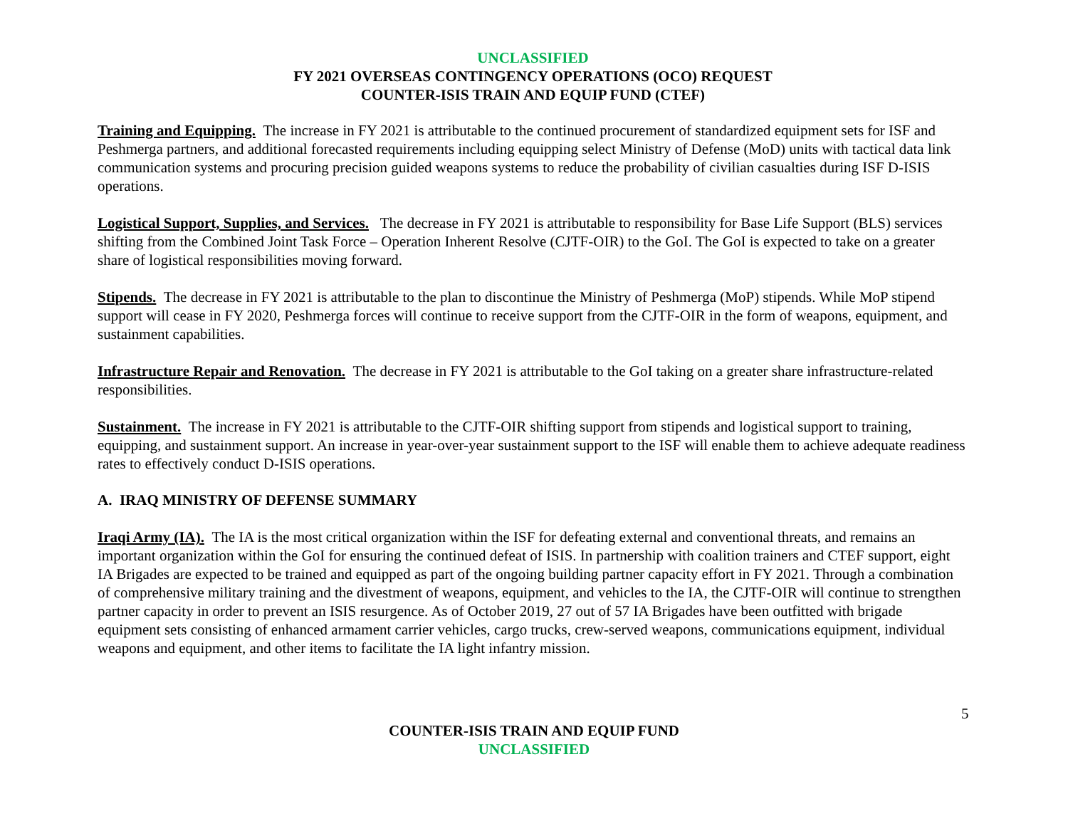UNCLASSIFIED
FY 2021 OVERSEAS CONTINGENCY OPERATIONS (OCO) REQUEST
COUNTER-ISIS TRAIN AND EQUIP FUND (CTEF)
Training and Equipping. The increase in FY 2021 is attributable to the continued procurement of standardized equipment sets for ISF and Peshmerga partners, and additional forecasted requirements including equipping select Ministry of Defense (MoD) units with tactical data link communication systems and procuring precision guided weapons systems to reduce the probability of civilian casualties during ISF D-ISIS operations.
Logistical Support, Supplies, and Services. The decrease in FY 2021 is attributable to responsibility for Base Life Support (BLS) services shifting from the Combined Joint Task Force – Operation Inherent Resolve (CJTF-OIR) to the GoI. The GoI is expected to take on a greater share of logistical responsibilities moving forward.
Stipends. The decrease in FY 2021 is attributable to the plan to discontinue the Ministry of Peshmerga (MoP) stipends. While MoP stipend support will cease in FY 2020, Peshmerga forces will continue to receive support from the CJTF-OIR in the form of weapons, equipment, and sustainment capabilities.
Infrastructure Repair and Renovation. The decrease in FY 2021 is attributable to the GoI taking on a greater share infrastructure-related responsibilities.
Sustainment. The increase in FY 2021 is attributable to the CJTF-OIR shifting support from stipends and logistical support to training, equipping, and sustainment support. An increase in year-over-year sustainment support to the ISF will enable them to achieve adequate readiness rates to effectively conduct D-ISIS operations.
A. IRAQ MINISTRY OF DEFENSE SUMMARY
Iraqi Army (IA). The IA is the most critical organization within the ISF for defeating external and conventional threats, and remains an important organization within the GoI for ensuring the continued defeat of ISIS. In partnership with coalition trainers and CTEF support, eight IA Brigades are expected to be trained and equipped as part of the ongoing building partner capacity effort in FY 2021. Through a combination of comprehensive military training and the divestment of weapons, equipment, and vehicles to the IA, the CJTF-OIR will continue to strengthen partner capacity in order to prevent an ISIS resurgence. As of October 2019, 27 out of 57 IA Brigades have been outfitted with brigade equipment sets consisting of enhanced armament carrier vehicles, cargo trucks, crew-served weapons, communications equipment, individual weapons and equipment, and other items to facilitate the IA light infantry mission.
5
COUNTER-ISIS TRAIN AND EQUIP FUND
UNCLASSIFIED